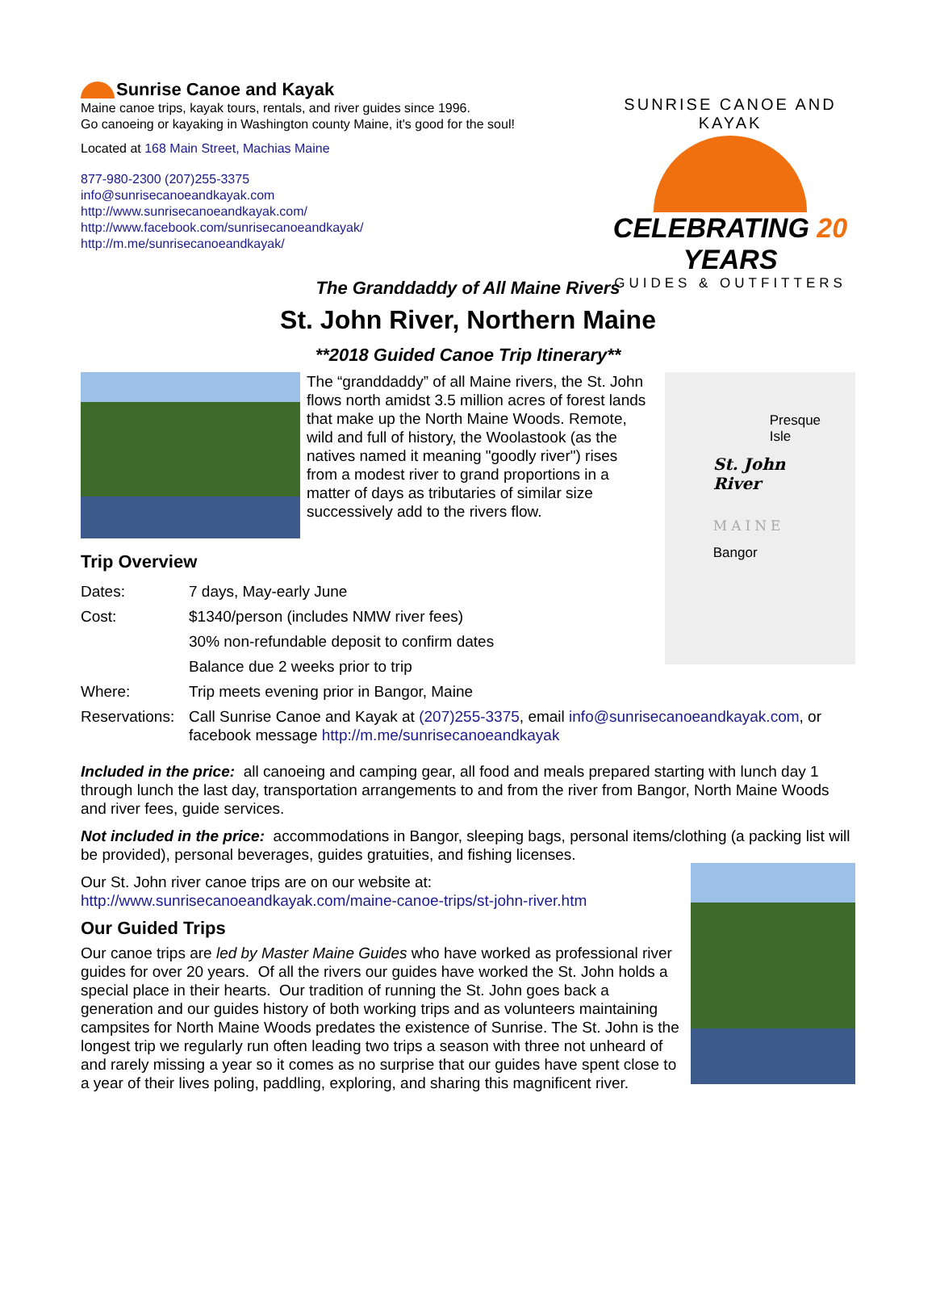Sunrise Canoe and Kayak
Maine canoe trips, kayak tours, rentals, and river guides since 1996.
Go canoeing or kayaking in Washington county Maine, it's good for the soul!
Located at 168 Main Street, Machias Maine
877-980-2300 (207)255-3375
info@sunrisecanoeandkayak.com
http://www.sunrisecanoeandkayak.com/
http://www.facebook.com/sunrisecanoeandkayak/
http://m.me/sunrisecanoeandkayak/
SUNRISE CANOE AND KAYAK
CELEBRATING 20 YEARS
GUIDES & OUTFITTERS
The Granddaddy of All Maine Rivers
St. John River, Northern Maine
**2018 Guided Canoe Trip Itinerary**
The “granddaddy” of all Maine rivers, the St. John flows north amidst 3.5 million acres of forest lands that make up the North Maine Woods. Remote, wild and full of history, the Woolastook (as the natives named it meaning "goodly river") rises from a modest river to grand proportions in a matter of days as tributaries of similar size successively add to the rivers flow.
Presque
Isle
St. John
River
MAINE
Bangor
Trip Overview
| Dates: | 7 days, May-early June |
| Cost: | $1340/person (includes NMW river fees) |
| | 30% non-refundable deposit to confirm dates |
| | Balance due 2 weeks prior to trip |
| Where: | Trip meets evening prior in Bangor, Maine |
| Reservations: | Call Sunrise Canoe and Kayak at (207)255-3375 , email info@sunrisecanoeandkayak.com , or facebook message http://m.me/sunrisecanoeandkayak |
Included in the price: all canoeing and camping gear, all food and meals prepared starting with lunch day 1 through lunch the last day, transportation arrangements to and from the river from Bangor, North Maine Woods and river fees, guide services.
Not included in the price: accommodations in Bangor, sleeping bags, personal items/clothing (a packing list will be provided), personal beverages, guides gratuities, and fishing licenses.
Our St. John river canoe trips are on our website at:
http://www.sunrisecanoeandkayak.com/maine-canoe-trips/st-john-river.htm
Our Guided Trips
Our canoe trips are led by Master Maine Guides who have worked as professional river guides for over 20 years. Of all the rivers our guides have worked the St. John holds a special place in their hearts. Our tradition of running the St. John goes back a generation and our guides history of both working trips and as volunteers maintaining campsites for North Maine Woods predates the existence of Sunrise. The St. John is the longest trip we regularly run often leading two trips a season with three not unheard of and rarely missing a year so it comes as no surprise that our guides have spent close to a year of their lives poling, paddling, exploring, and sharing this magnificent river.